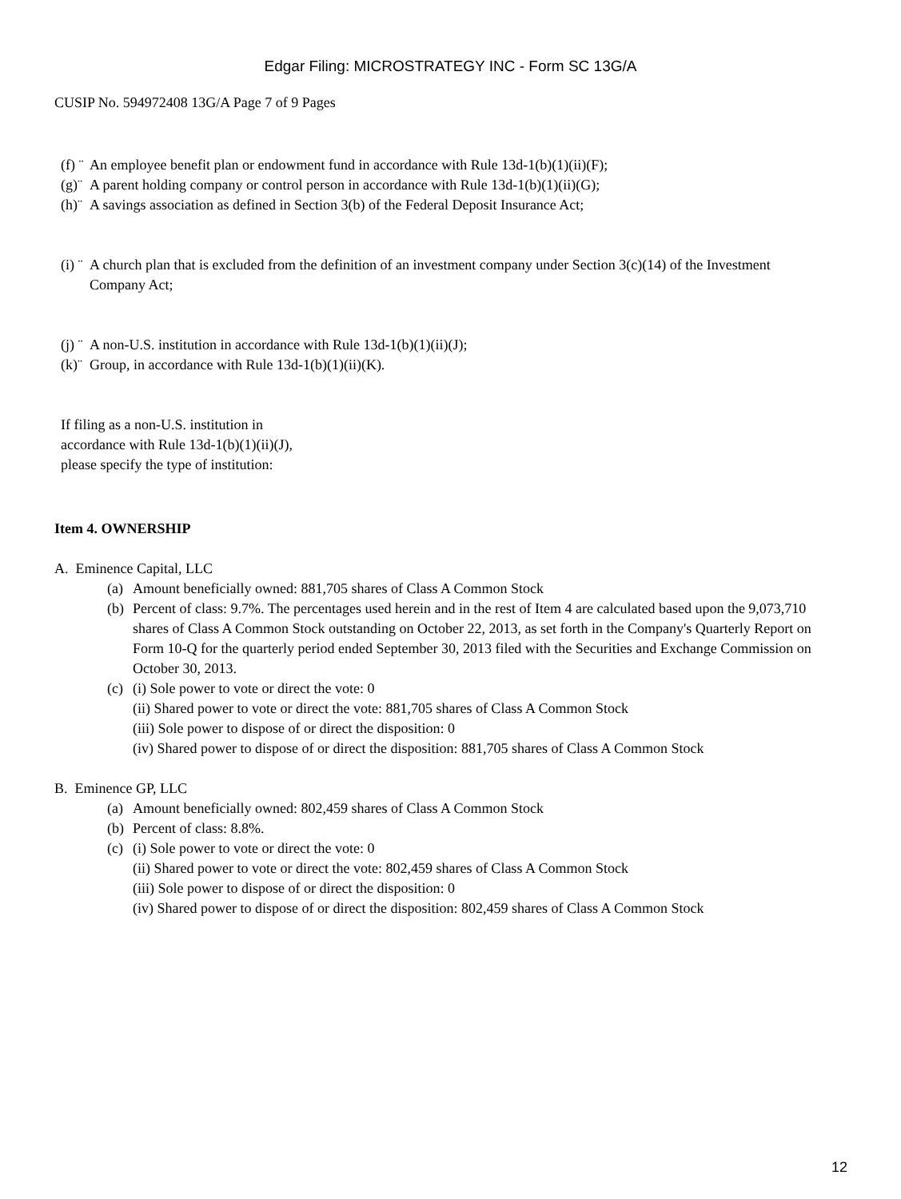Edgar Filing: MICROSTRATEGY INC - Form SC 13G/A
CUSIP No. 594972408 13G/A Page 7 of 9 Pages
(f) ¨ An employee benefit plan or endowment fund in accordance with Rule 13d-1(b)(1)(ii)(F);
(g)¨ A parent holding company or control person in accordance with Rule 13d-1(b)(1)(ii)(G);
(h)¨ A savings association as defined in Section 3(b) of the Federal Deposit Insurance Act;
(i) ¨ A church plan that is excluded from the definition of an investment company under Section 3(c)(14) of the Investment Company Act;
(j) ¨ A non-U.S. institution in accordance with Rule 13d-1(b)(1)(ii)(J);
(k)¨ Group, in accordance with Rule 13d-1(b)(1)(ii)(K).
If filing as a non-U.S. institution in accordance with Rule 13d-1(b)(1)(ii)(J), please specify the type of institution:
Item 4. OWNERSHIP
A. Eminence Capital, LLC
(a) Amount beneficially owned: 881,705 shares of Class A Common Stock
(b) Percent of class: 9.7%. The percentages used herein and in the rest of Item 4 are calculated based upon the 9,073,710 shares of Class A Common Stock outstanding on October 22, 2013, as set forth in the Company's Quarterly Report on Form 10-Q for the quarterly period ended September 30, 2013 filed with the Securities and Exchange Commission on October 30, 2013.
(c) (i) Sole power to vote or direct the vote: 0
(ii) Shared power to vote or direct the vote: 881,705 shares of Class A Common Stock
(iii) Sole power to dispose of or direct the disposition: 0
(iv) Shared power to dispose of or direct the disposition: 881,705 shares of Class A Common Stock
B. Eminence GP, LLC
(a) Amount beneficially owned: 802,459 shares of Class A Common Stock
(b) Percent of class: 8.8%.
(c) (i) Sole power to vote or direct the vote: 0
(ii) Shared power to vote or direct the vote: 802,459 shares of Class A Common Stock
(iii) Sole power to dispose of or direct the disposition: 0
(iv) Shared power to dispose of or direct the disposition: 802,459 shares of Class A Common Stock
12